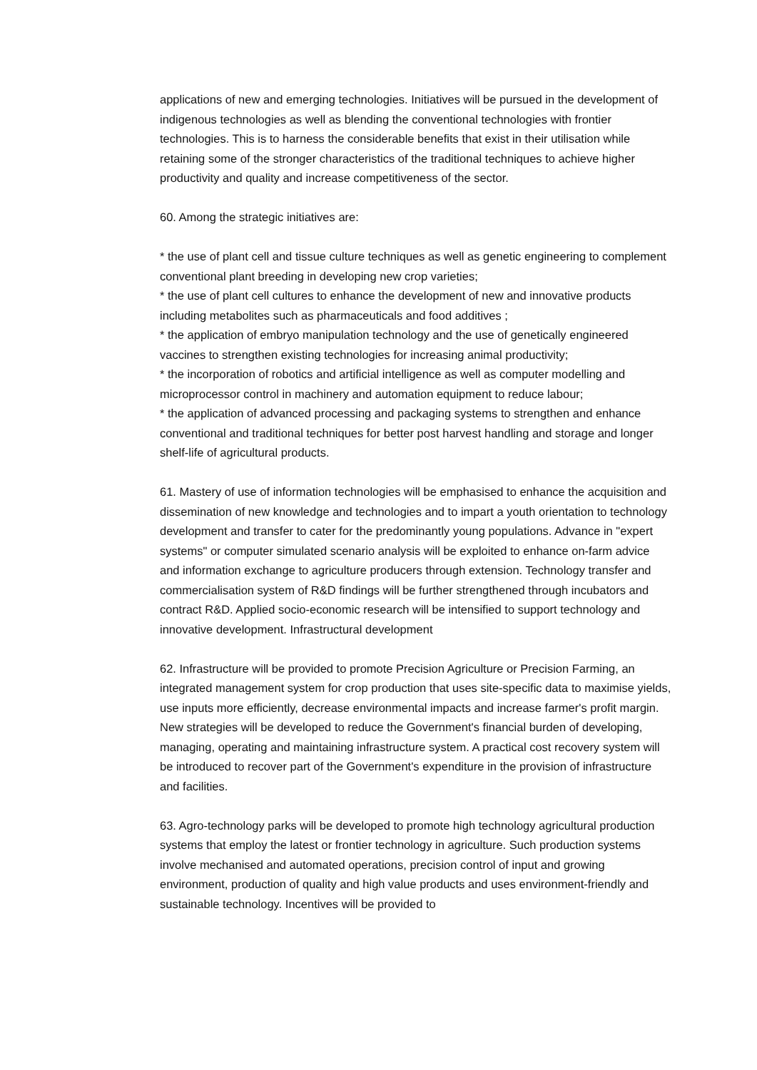applications of new and emerging technologies. Initiatives will be pursued in the development of indigenous technologies as well as blending the conventional technologies with frontier technologies. This is to harness the considerable benefits that exist in their utilisation while retaining some of the stronger characteristics of the traditional techniques to achieve higher productivity and quality and increase competitiveness of the sector.
60. Among the strategic initiatives are:
* the use of plant cell and tissue culture techniques as well as genetic engineering to complement conventional plant breeding in developing new crop varieties;
* the use of plant cell cultures to enhance the development of new and innovative products including metabolites such as pharmaceuticals and food additives ;
* the application of embryo manipulation technology and the use of genetically engineered vaccines to strengthen existing technologies for increasing animal productivity;
* the incorporation of robotics and artificial intelligence as well as computer modelling and microprocessor control in machinery and automation equipment to reduce labour;
* the application of advanced processing and packaging systems to strengthen and enhance conventional and traditional techniques for better post harvest handling and storage and longer shelf-life of agricultural products.
61. Mastery of use of information technologies will be emphasised to enhance the acquisition and dissemination of new knowledge and technologies and to impart a youth orientation to technology development and transfer to cater for the predominantly young populations. Advance in "expert systems" or computer simulated scenario analysis will be exploited to enhance on-farm advice and information exchange to agriculture producers through extension. Technology transfer and commercialisation system of R&D findings will be further strengthened through incubators and contract R&D. Applied socio-economic research will be intensified to support technology and innovative development. Infrastructural development
62. Infrastructure will be provided to promote Precision Agriculture or Precision Farming, an integrated management system for crop production that uses site-specific data to maximise yields, use inputs more efficiently, decrease environmental impacts and increase farmer's profit margin. New strategies will be developed to reduce the Government's financial burden of developing, managing, operating and maintaining infrastructure system. A practical cost recovery system will be introduced to recover part of the Government's expenditure in the provision of infrastructure and facilities.
63. Agro-technology parks will be developed to promote high technology agricultural production systems that employ the latest or frontier technology in agriculture. Such production systems involve mechanised and automated operations, precision control of input and growing environment, production of quality and high value products and uses environment-friendly and sustainable technology. Incentives will be provided to